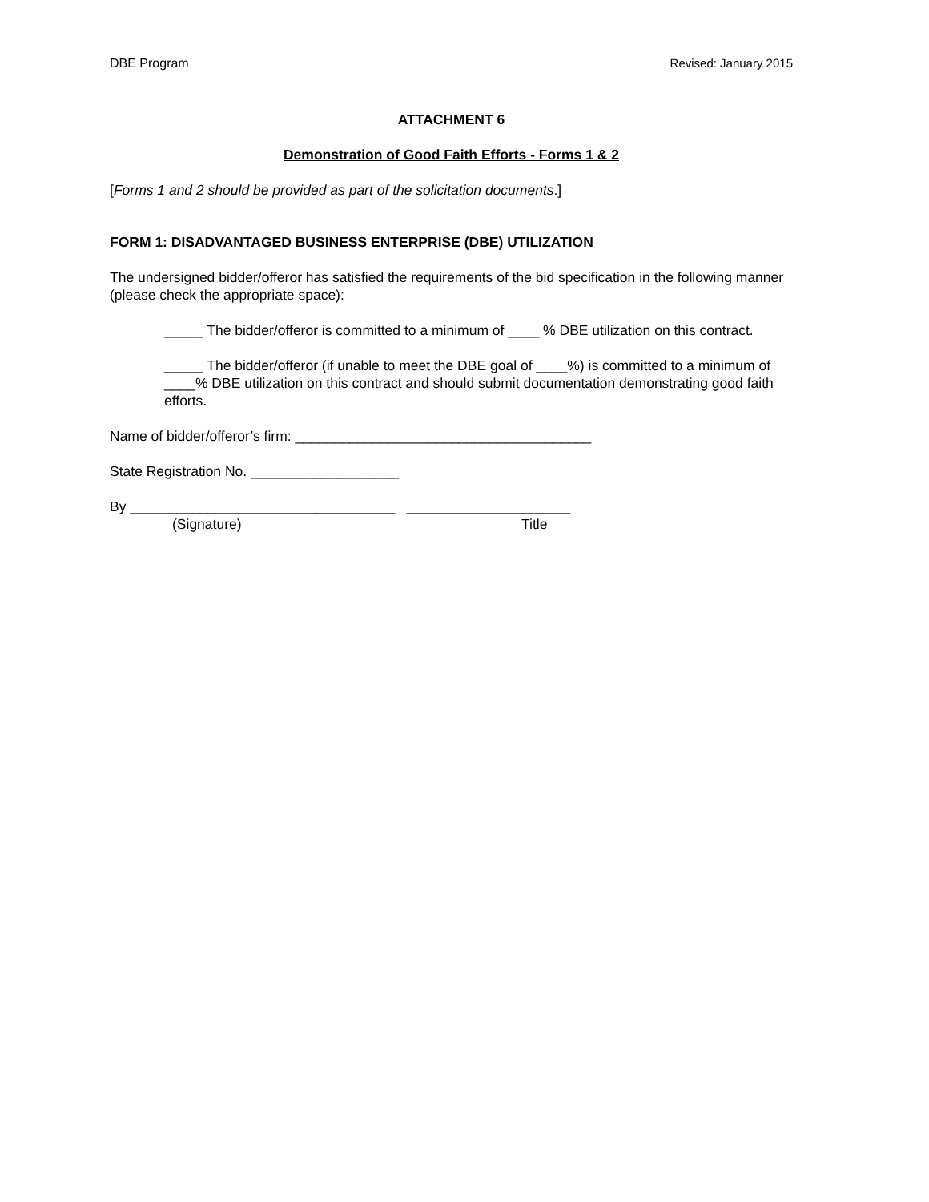DBE Program Revised: January 2015
ATTACHMENT 6
Demonstration of Good Faith Efforts - Forms 1 & 2
[Forms 1 and 2 should be provided as part of the solicitation documents.]
FORM 1: DISADVANTAGED BUSINESS ENTERPRISE (DBE) UTILIZATION
The undersigned bidder/offeror has satisfied the requirements of the bid specification in the following manner (please check the appropriate space):
_____ The bidder/offeror is committed to a minimum of ____ % DBE utilization on this contract.
_____ The bidder/offeror (if unable to meet the DBE goal of ____%) is committed to a minimum of ____% DBE utilization on this contract and should submit documentation demonstrating good faith efforts.
Name of bidder/offeror’s firm: ______________________________________
State Registration No. ___________________
By __________________________________ _____________________
(Signature) Title